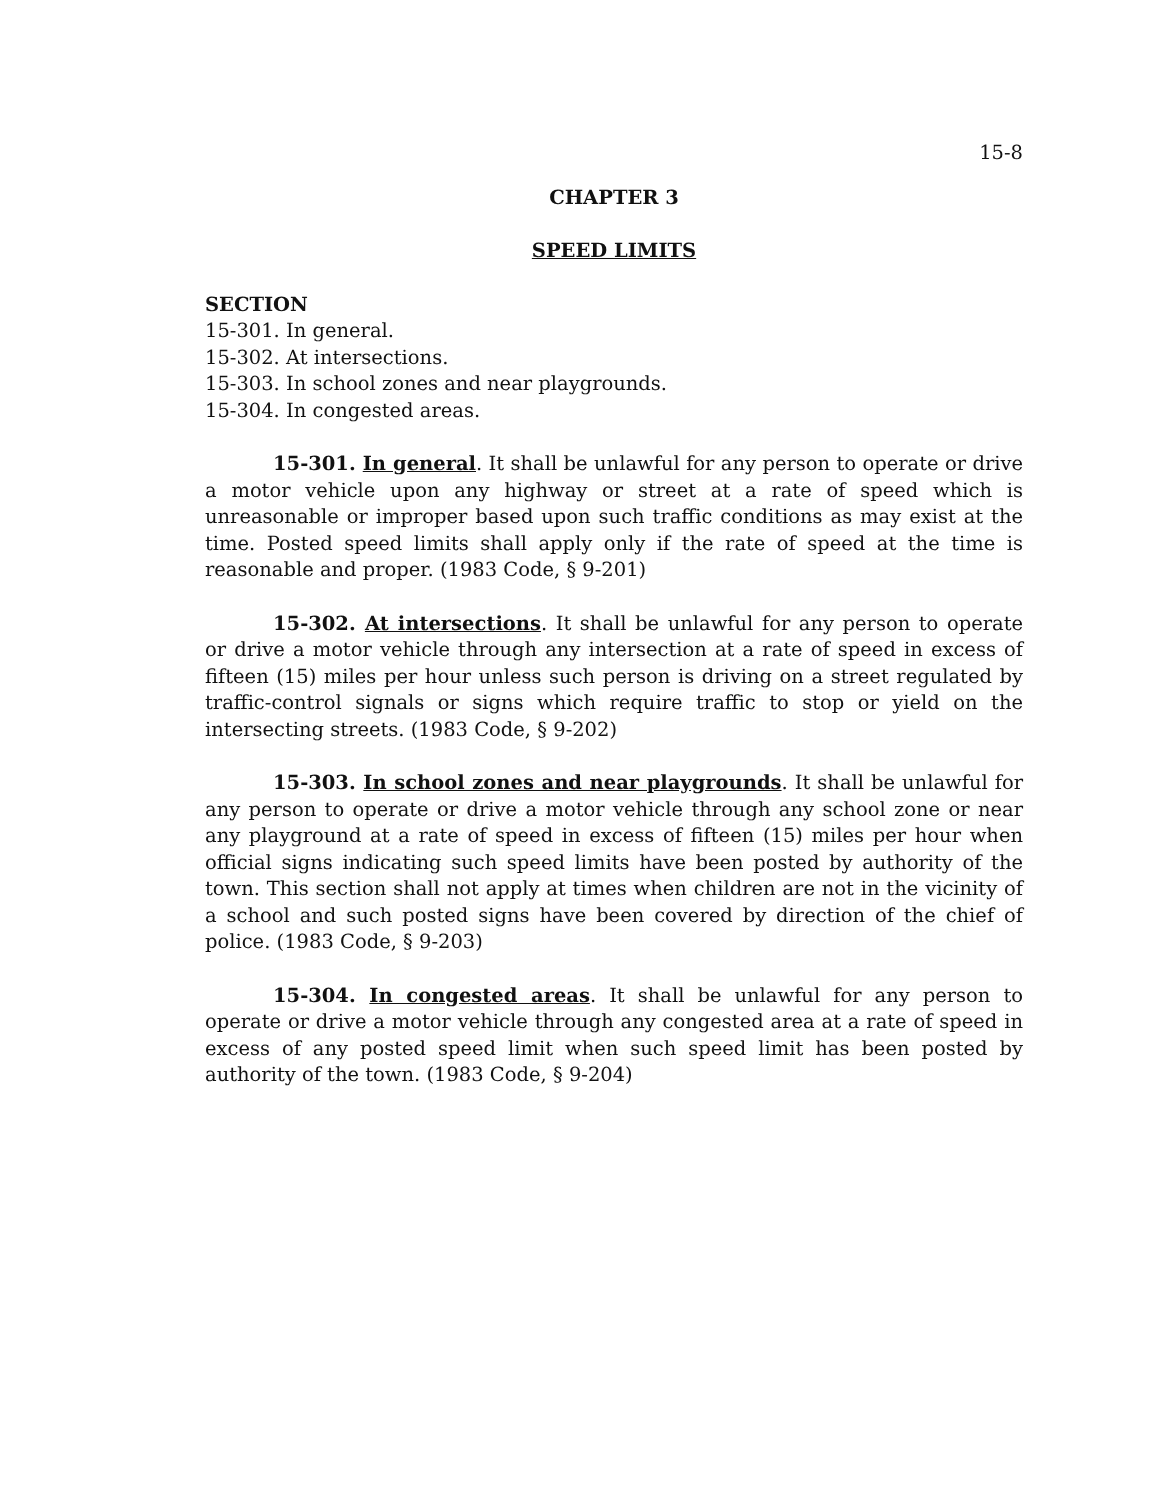15-8
CHAPTER 3
SPEED LIMITS
SECTION
15-301. In general.
15-302. At intersections.
15-303. In school zones and near playgrounds.
15-304. In congested areas.
15-301. In general. It shall be unlawful for any person to operate or drive a motor vehicle upon any highway or street at a rate of speed which is unreasonable or improper based upon such traffic conditions as may exist at the time. Posted speed limits shall apply only if the rate of speed at the time is reasonable and proper. (1983 Code, § 9-201)
15-302. At intersections. It shall be unlawful for any person to operate or drive a motor vehicle through any intersection at a rate of speed in excess of fifteen (15) miles per hour unless such person is driving on a street regulated by traffic-control signals or signs which require traffic to stop or yield on the intersecting streets. (1983 Code, § 9-202)
15-303. In school zones and near playgrounds. It shall be unlawful for any person to operate or drive a motor vehicle through any school zone or near any playground at a rate of speed in excess of fifteen (15) miles per hour when official signs indicating such speed limits have been posted by authority of the town. This section shall not apply at times when children are not in the vicinity of a school and such posted signs have been covered by direction of the chief of police. (1983 Code, § 9-203)
15-304. In congested areas. It shall be unlawful for any person to operate or drive a motor vehicle through any congested area at a rate of speed in excess of any posted speed limit when such speed limit has been posted by authority of the town. (1983 Code, § 9-204)